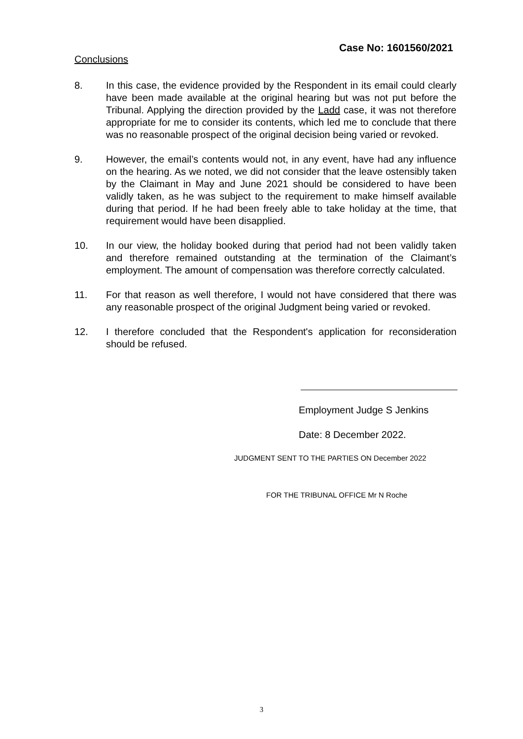Case No: 1601560/2021
Conclusions
8. In this case, the evidence provided by the Respondent in its email could clearly have been made available at the original hearing but was not put before the Tribunal. Applying the direction provided by the Ladd case, it was not therefore appropriate for me to consider its contents, which led me to conclude that there was no reasonable prospect of the original decision being varied or revoked.
9. However, the email’s contents would not, in any event, have had any influence on the hearing. As we noted, we did not consider that the leave ostensibly taken by the Claimant in May and June 2021 should be considered to have been validly taken, as he was subject to the requirement to make himself available during that period. If he had been freely able to take holiday at the time, that requirement would have been disapplied.
10. In our view, the holiday booked during that period had not been validly taken and therefore remained outstanding at the termination of the Claimant’s employment. The amount of compensation was therefore correctly calculated.
11. For that reason as well therefore, I would not have considered that there was any reasonable prospect of the original Judgment being varied or revoked.
12. I therefore concluded that the Respondent's application for reconsideration should be refused.
Employment Judge S Jenkins
Date: 8 December 2022.
JUDGMENT SENT TO THE PARTIES ON December 2022
FOR THE TRIBUNAL OFFICE Mr N Roche
3